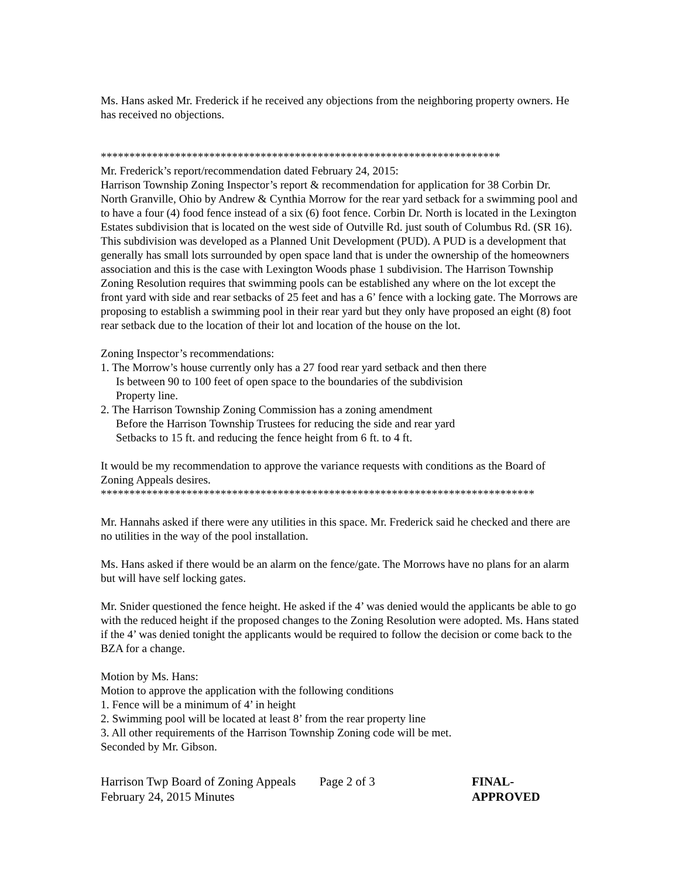Ms. Hans asked Mr. Frederick if he received any objections from the neighboring property owners. He has received no objections.
**********************************************************************
Mr. Frederick’s report/recommendation dated February 24, 2015:
Harrison Township Zoning Inspector’s report & recommendation for application for 38 Corbin Dr. North Granville, Ohio by Andrew & Cynthia Morrow for the rear yard setback for a swimming pool and to have a four (4) food fence instead of a six (6) foot fence. Corbin Dr. North is located in the Lexington Estates subdivision that is located on the west side of Outville Rd. just south of Columbus Rd. (SR 16). This subdivision was developed as a Planned Unit Development (PUD). A PUD is a development that generally has small lots surrounded by open space land that is under the ownership of the homeowners association and this is the case with Lexington Woods phase 1 subdivision. The Harrison Township Zoning Resolution requires that swimming pools can be established any where on the lot except the front yard with side and rear setbacks of 25 feet and has a 6’ fence with a locking gate. The Morrows are proposing to establish a swimming pool in their rear yard but they only have proposed an eight (8) foot rear setback due to the location of their lot and location of the house on the lot.
Zoning Inspector’s recommendations:
1. The Morrow’s house currently only has a 27 food rear yard setback and then there
Is between 90 to 100 feet of open space to the boundaries of the subdivision
Property line.
2. The Harrison Township Zoning Commission has a zoning amendment
Before the Harrison Township Trustees for reducing the side and rear yard
Setbacks to 15 ft. and reducing the fence height from 6 ft. to 4 ft.
It would be my recommendation to approve the variance requests with conditions as the Board of Zoning Appeals desires.
****************************************************************************
Mr. Hannahs asked if there were any utilities in this space. Mr. Frederick said he checked and there are no utilities in the way of the pool installation.
Ms. Hans asked if there would be an alarm on the fence/gate. The Morrows have no plans for an alarm but will have self locking gates.
Mr. Snider questioned the fence height. He asked if the 4’ was denied would the applicants be able to go with the reduced height if the proposed changes to the Zoning Resolution were adopted. Ms. Hans stated if the 4’ was denied tonight the applicants would be required to follow the decision or come back to the BZA for a change.
Motion by Ms. Hans:
Motion to approve the application with the following conditions
1. Fence will be a minimum of 4’ in height
2. Swimming pool will be located at least 8’ from the rear property line
3. All other requirements of the Harrison Township Zoning code will be met.
Seconded by Mr. Gibson.
Harrison Twp Board of Zoning Appeals
February 24, 2015 Minutes
Page 2 of 3 FINAL- APPROVED